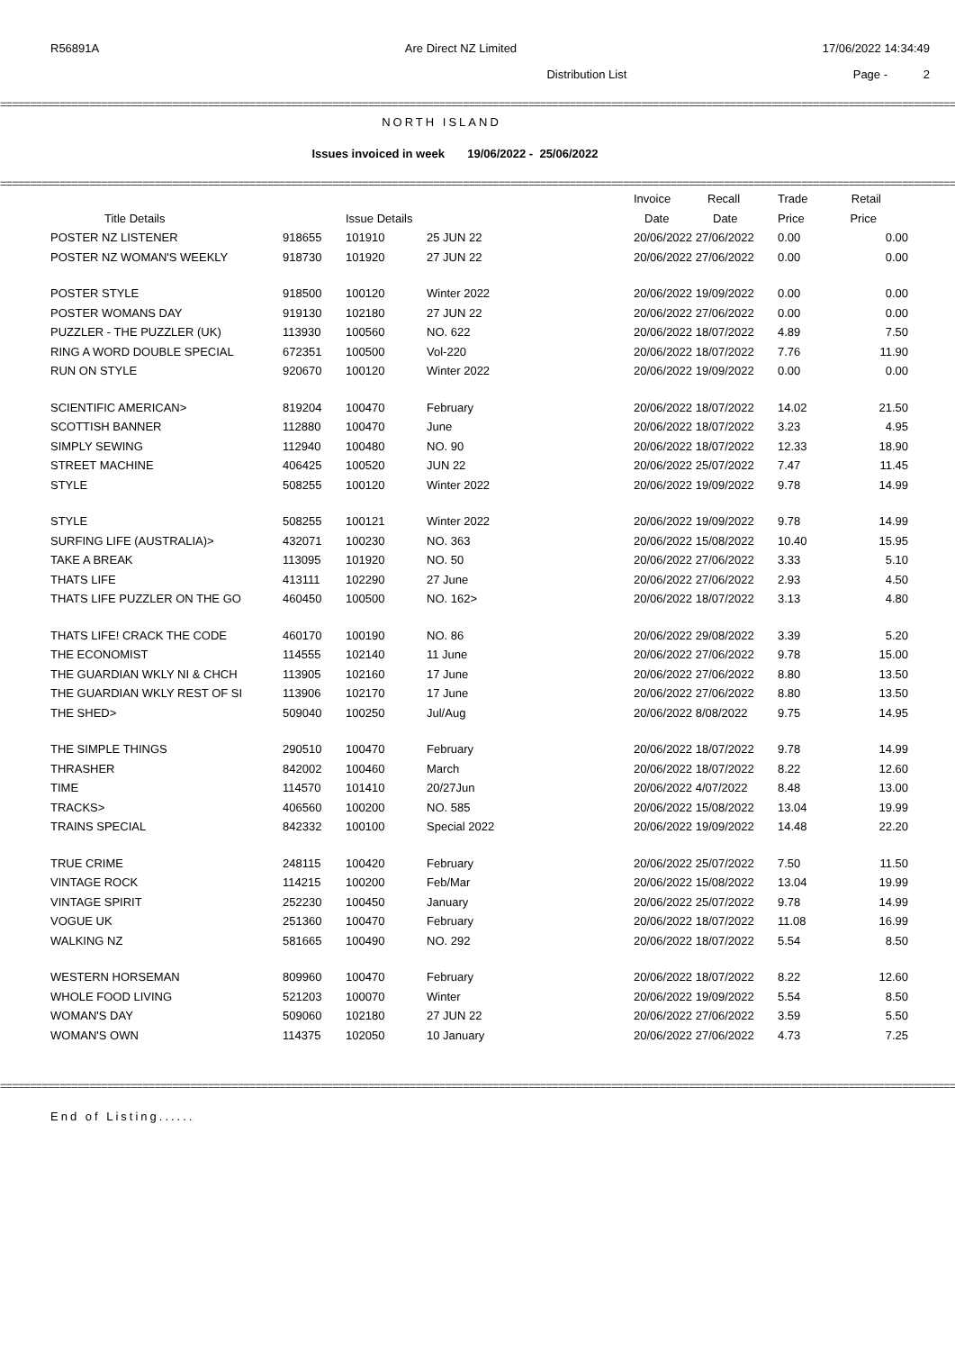R56891A Are Direct NZ Limited 17/06/2022 14:34:49
Distribution List Page - 2
====================================================================================================================================================================
NORTH ISLAND
Issues invoiced in week 19/06/2022 - 25/06/2022
====================================================================================================================================================================
| | | | | Invoice | Recall | Trade | Retail |
| --- | --- | --- | --- | --- | --- | --- | --- |
| Title Details | | Issue Details | | Date | Date | Price | Price |
| POSTER NZ LISTENER | 918655 | 101910 | 25 JUN 22 | 20/06/2022 27/06/2022 | | 0.00 | 0.00 |
| POSTER NZ WOMAN'S WEEKLY | 918730 | 101920 | 27 JUN 22 | 20/06/2022 27/06/2022 | | 0.00 | 0.00 |
| POSTER STYLE | 918500 | 100120 | Winter 2022 | 20/06/2022 19/09/2022 | | 0.00 | 0.00 |
| POSTER WOMANS DAY | 919130 | 102180 | 27 JUN 22 | 20/06/2022 27/06/2022 | | 0.00 | 0.00 |
| PUZZLER - THE PUZZLER (UK) | 113930 | 100560 | NO. 622 | 20/06/2022 18/07/2022 | | 4.89 | 7.50 |
| RING A WORD DOUBLE SPECIAL | 672351 | 100500 | Vol-220 | 20/06/2022 18/07/2022 | | 7.76 | 11.90 |
| RUN ON STYLE | 920670 | 100120 | Winter 2022 | 20/06/2022 19/09/2022 | | 0.00 | 0.00 |
| SCIENTIFIC AMERICAN> | 819204 | 100470 | February | 20/06/2022 18/07/2022 | | 14.02 | 21.50 |
| SCOTTISH BANNER | 112880 | 100470 | June | 20/06/2022 18/07/2022 | | 3.23 | 4.95 |
| SIMPLY SEWING | 112940 | 100480 | NO. 90 | 20/06/2022 18/07/2022 | | 12.33 | 18.90 |
| STREET MACHINE | 406425 | 100520 | JUN 22 | 20/06/2022 25/07/2022 | | 7.47 | 11.45 |
| STYLE | 508255 | 100120 | Winter 2022 | 20/06/2022 19/09/2022 | | 9.78 | 14.99 |
| STYLE | 508255 | 100121 | Winter 2022 | 20/06/2022 19/09/2022 | | 9.78 | 14.99 |
| SURFING LIFE (AUSTRALIA)> | 432071 | 100230 | NO. 363 | 20/06/2022 15/08/2022 | | 10.40 | 15.95 |
| TAKE A BREAK | 113095 | 101920 | NO. 50 | 20/06/2022 27/06/2022 | | 3.33 | 5.10 |
| THATS LIFE | 413111 | 102290 | 27 June | 20/06/2022 27/06/2022 | | 2.93 | 4.50 |
| THATS LIFE PUZZLER ON THE GO | 460450 | 100500 | NO. 162> | 20/06/2022 18/07/2022 | | 3.13 | 4.80 |
| THATS LIFE! CRACK THE CODE | 460170 | 100190 | NO. 86 | 20/06/2022 29/08/2022 | | 3.39 | 5.20 |
| THE ECONOMIST | 114555 | 102140 | 11 June | 20/06/2022 27/06/2022 | | 9.78 | 15.00 |
| THE GUARDIAN WKLY NI & CHCH | 113905 | 102160 | 17 June | 20/06/2022 27/06/2022 | | 8.80 | 13.50 |
| THE GUARDIAN WKLY REST OF SI | 113906 | 102170 | 17 June | 20/06/2022 27/06/2022 | | 8.80 | 13.50 |
| THE SHED> | 509040 | 100250 | Jul/Aug | 20/06/2022 8/08/2022 | | 9.75 | 14.95 |
| THE SIMPLE THINGS | 290510 | 100470 | February | 20/06/2022 18/07/2022 | | 9.78 | 14.99 |
| THRASHER | 842002 | 100460 | March | 20/06/2022 18/07/2022 | | 8.22 | 12.60 |
| TIME | 114570 | 101410 | 20/27Jun | 20/06/2022 4/07/2022 | | 8.48 | 13.00 |
| TRACKS> | 406560 | 100200 | NO. 585 | 20/06/2022 15/08/2022 | | 13.04 | 19.99 |
| TRAINS SPECIAL | 842332 | 100100 | Special 2022 | 20/06/2022 19/09/2022 | | 14.48 | 22.20 |
| TRUE CRIME | 248115 | 100420 | February | 20/06/2022 25/07/2022 | | 7.50 | 11.50 |
| VINTAGE ROCK | 114215 | 100200 | Feb/Mar | 20/06/2022 15/08/2022 | | 13.04 | 19.99 |
| VINTAGE SPIRIT | 252230 | 100450 | January | 20/06/2022 25/07/2022 | | 9.78 | 14.99 |
| VOGUE UK | 251360 | 100470 | February | 20/06/2022 18/07/2022 | | 11.08 | 16.99 |
| WALKING NZ | 581665 | 100490 | NO. 292 | 20/06/2022 18/07/2022 | | 5.54 | 8.50 |
| WESTERN HORSEMAN | 809960 | 100470 | February | 20/06/2022 18/07/2022 | | 8.22 | 12.60 |
| WHOLE FOOD LIVING | 521203 | 100070 | Winter | 20/06/2022 19/09/2022 | | 5.54 | 8.50 |
| WOMAN'S DAY | 509060 | 102180 | 27 JUN 22 | 20/06/2022 27/06/2022 | | 3.59 | 5.50 |
| WOMAN'S OWN | 114375 | 102050 | 10 January | 20/06/2022 27/06/2022 | | 4.73 | 7.25 |
====================================================================================================================================================================
End of Listing......